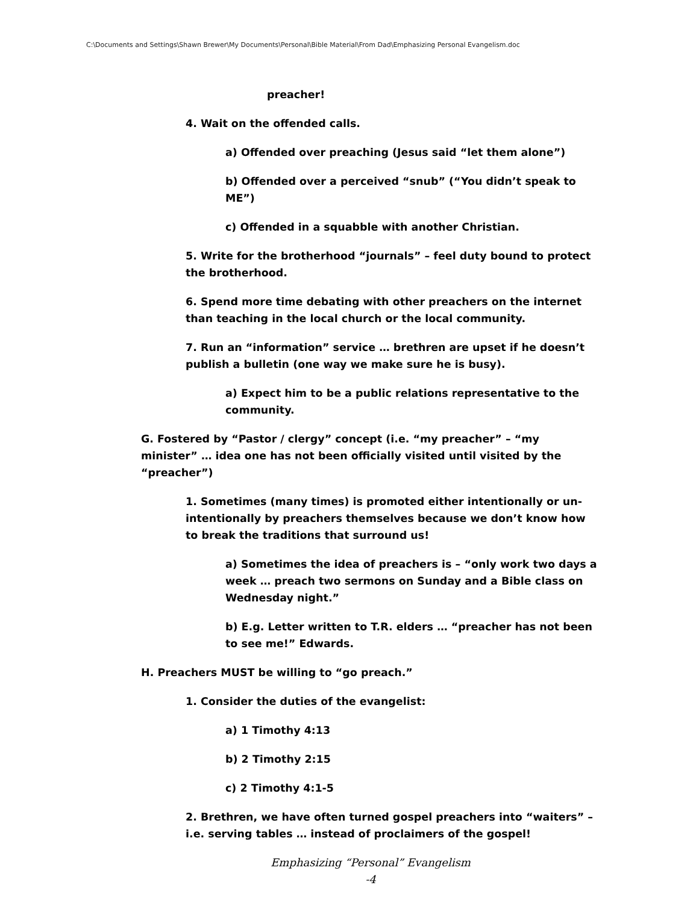C:\Documents and Settings\Shawn Brewer\My Documents\Personal\Bible Material\From Dad\Emphasizing Personal Evangelism.doc
preacher!
4. Wait on the offended calls.
a) Offended over preaching (Jesus said “let them alone”)
b) Offended over a perceived “snub” (“You didn’t speak to ME”)
c) Offended in a squabble with another Christian.
5. Write for the brotherhood “journals” – feel duty bound to protect the brotherhood.
6. Spend more time debating with other preachers on the internet than teaching in the local church or the local community.
7. Run an “information” service … brethren are upset if he doesn’t publish a bulletin (one way we make sure he is busy).
a) Expect him to be a public relations representative to the community.
G. Fostered by “Pastor / clergy” concept (i.e. “my preacher” – “my minister” … idea one has not been officially visited until visited by the “preacher”)
1. Sometimes (many times) is promoted either intentionally or un-intentionally by preachers themselves because we don’t know how to break the traditions that surround us!
a) Sometimes the idea of preachers is – “only work two days a week … preach two sermons on Sunday and a Bible class on Wednesday night.”
b) E.g. Letter written to T.R. elders … “preacher has not been to see me!” Edwards.
H. Preachers MUST be willing to “go preach.”
1. Consider the duties of the evangelist:
a) 1 Timothy 4:13
b) 2 Timothy 2:15
c) 2 Timothy 4:1-5
2. Brethren, we have often turned gospel preachers into “waiters” – i.e. serving tables … instead of proclaimers of the gospel!
Emphasizing “Personal” Evangelism
-4